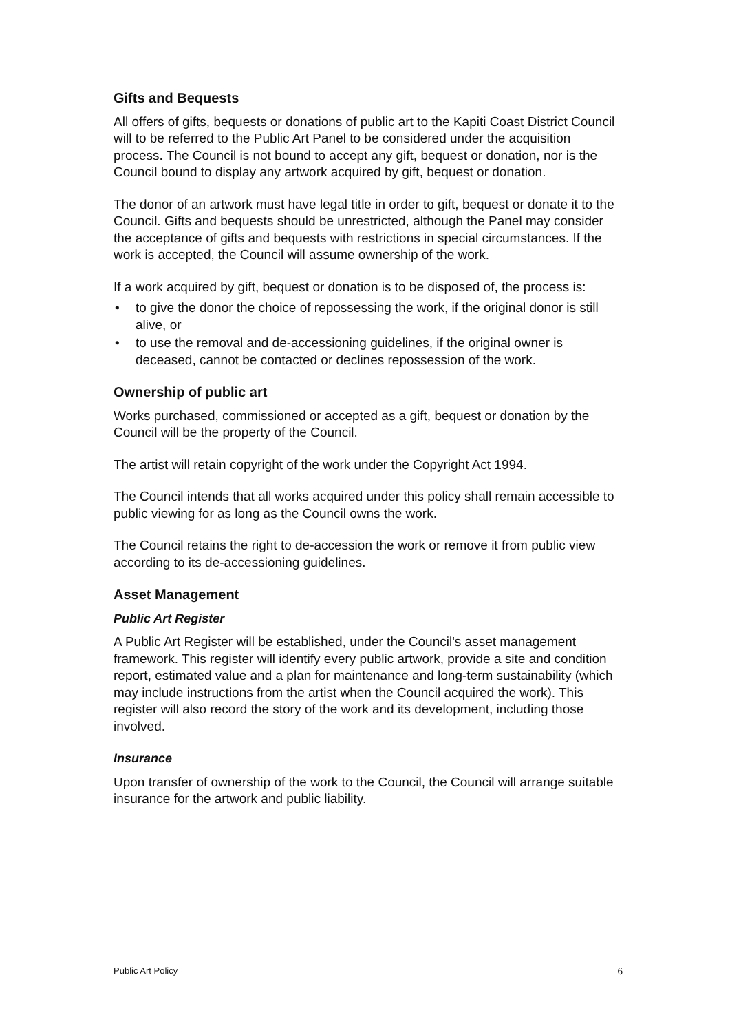Gifts and Bequests
All offers of gifts, bequests or donations of public art to the Kapiti Coast District Council will to be referred to the Public Art Panel to be considered under the acquisition process. The Council is not bound to accept any gift, bequest or donation, nor is the Council bound to display any artwork acquired by gift, bequest or donation.
The donor of an artwork must have legal title in order to gift, bequest or donate it to the Council. Gifts and bequests should be unrestricted, although the Panel may consider the acceptance of gifts and bequests with restrictions in special circumstances. If the work is accepted, the Council will assume ownership of the work.
If a work acquired by gift, bequest or donation is to be disposed of, the process is:
• to give the donor the choice of repossessing the work, if the original donor is still alive, or
• to use the removal and de-accessioning guidelines, if the original owner is deceased, cannot be contacted or declines repossession of the work.
Ownership of public art
Works purchased, commissioned or accepted as a gift, bequest or donation by the Council will be the property of the Council.
The artist will retain copyright of the work under the Copyright Act 1994.
The Council intends that all works acquired under this policy shall remain accessible to public viewing for as long as the Council owns the work.
The Council retains the right to de-accession the work or remove it from public view according to its de-accessioning guidelines.
Asset Management
Public Art Register
A Public Art Register will be established, under the Council's asset management framework. This register will identify every public artwork, provide a site and condition report, estimated value and a plan for maintenance and long-term sustainability (which may include instructions from the artist when the Council acquired the work). This register will also record the story of the work and its development, including those involved.
Insurance
Upon transfer of ownership of the work to the Council, the Council will arrange suitable insurance for the artwork and public liability.
Public Art Policy 6